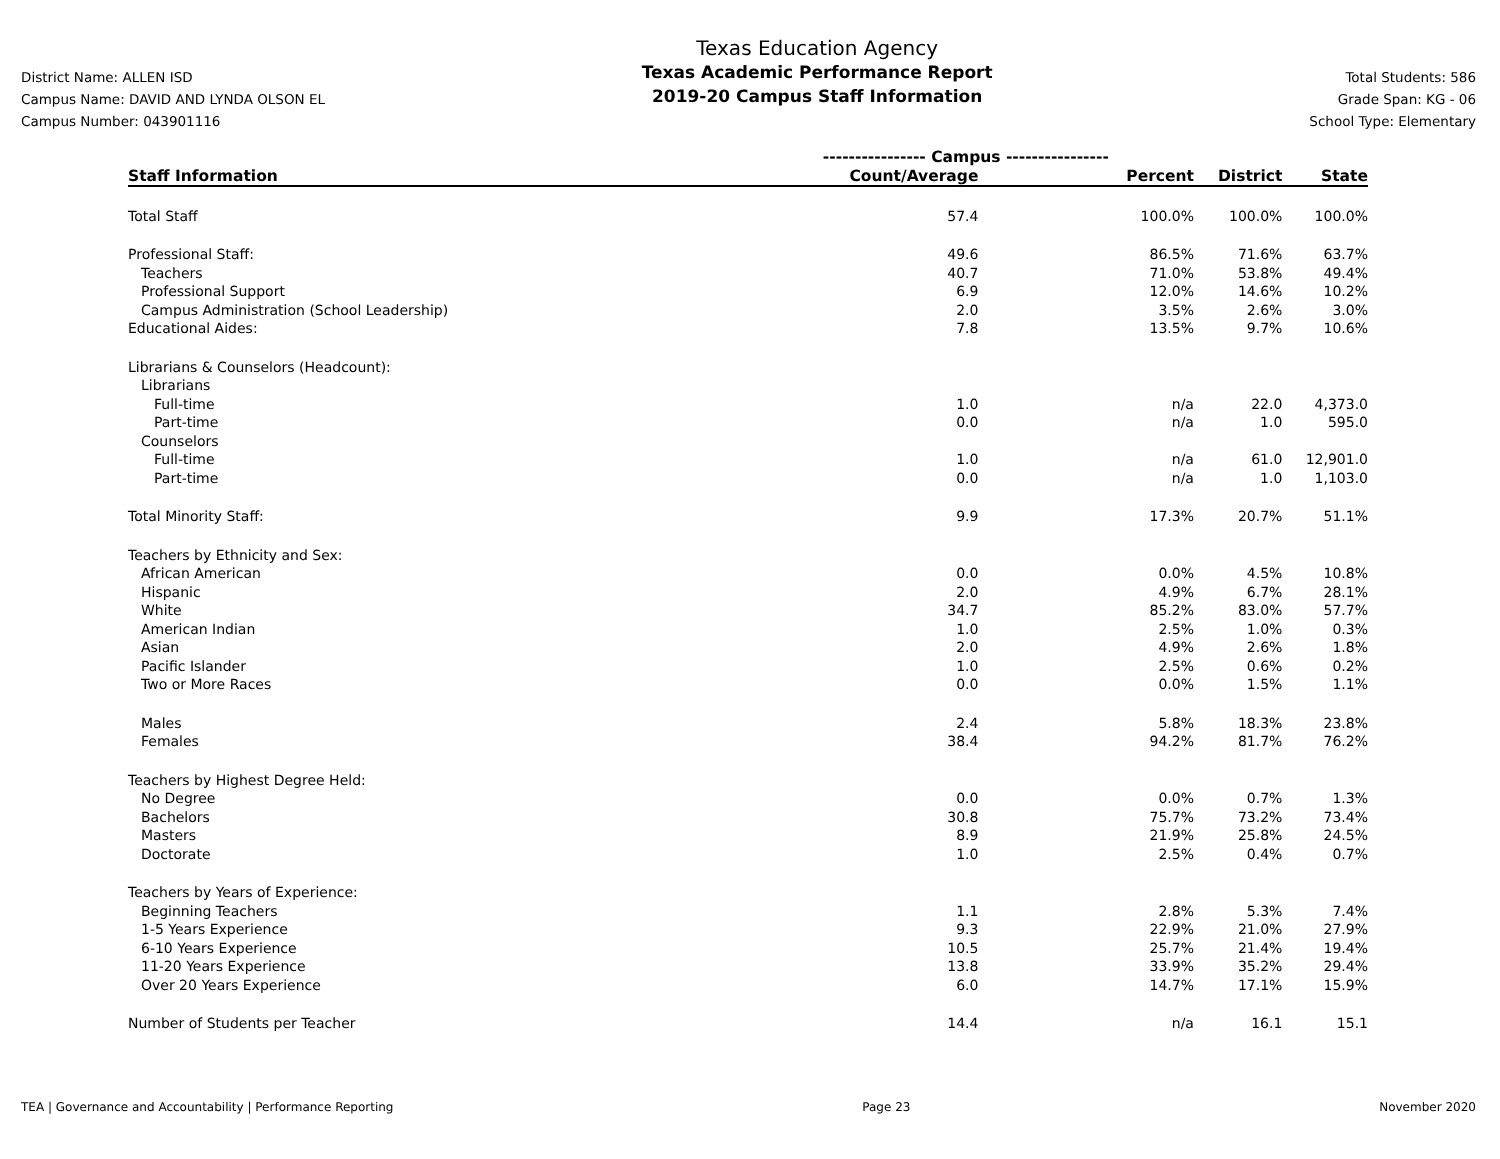District Name: ALLEN ISD
Campus Name: DAVID AND LYNDA OLSON EL
Campus Number: 043901116
Texas Education Agency
Texas Academic Performance Report
2019-20 Campus Staff Information
Total Students: 586
Grade Span: KG - 06
School Type: Elementary
| | ---------------- Campus ---------------- | | | |
| Staff Information | Count/Average | Percent | District | State |
| Total Staff | 57.4 | 100.0% | 100.0% | 100.0% |
| Professional Staff: | 49.6 | 86.5% | 71.6% | 63.7% |
| Teachers | 40.7 | 71.0% | 53.8% | 49.4% |
| Professional Support | 6.9 | 12.0% | 14.6% | 10.2% |
| Campus Administration (School Leadership) | 2.0 | 3.5% | 2.6% | 3.0% |
| Educational Aides: | 7.8 | 13.5% | 9.7% | 10.6% |
| Librarians & Counselors (Headcount): | | | | |
| Librarians | | | | |
| Full-time | 1.0 | n/a | 22.0 | 4,373.0 |
| Part-time | 0.0 | n/a | 1.0 | 595.0 |
| Counselors | | | | |
| Full-time | 1.0 | n/a | 61.0 | 12,901.0 |
| Part-time | 0.0 | n/a | 1.0 | 1,103.0 |
| Total Minority Staff: | 9.9 | 17.3% | 20.7% | 51.1% |
| Teachers by Ethnicity and Sex: | | | | |
| African American | 0.0 | 0.0% | 4.5% | 10.8% |
| Hispanic | 2.0 | 4.9% | 6.7% | 28.1% |
| White | 34.7 | 85.2% | 83.0% | 57.7% |
| American Indian | 1.0 | 2.5% | 1.0% | 0.3% |
| Asian | 2.0 | 4.9% | 2.6% | 1.8% |
| Pacific Islander | 1.0 | 2.5% | 0.6% | 0.2% |
| Two or More Races | 0.0 | 0.0% | 1.5% | 1.1% |
| Males | 2.4 | 5.8% | 18.3% | 23.8% |
| Females | 38.4 | 94.2% | 81.7% | 76.2% |
| Teachers by Highest Degree Held: | | | | |
| No Degree | 0.0 | 0.0% | 0.7% | 1.3% |
| Bachelors | 30.8 | 75.7% | 73.2% | 73.4% |
| Masters | 8.9 | 21.9% | 25.8% | 24.5% |
| Doctorate | 1.0 | 2.5% | 0.4% | 0.7% |
| Teachers by Years of Experience: | | | | |
| Beginning Teachers | 1.1 | 2.8% | 5.3% | 7.4% |
| 1-5 Years Experience | 9.3 | 22.9% | 21.0% | 27.9% |
| 6-10 Years Experience | 10.5 | 25.7% | 21.4% | 19.4% |
| 11-20 Years Experience | 13.8 | 33.9% | 35.2% | 29.4% |
| Over 20 Years Experience | 6.0 | 14.7% | 17.1% | 15.9% |
| Number of Students per Teacher | 14.4 | n/a | 16.1 | 15.1 |
TEA | Governance and Accountability | Performance Reporting Page 23 November 2020